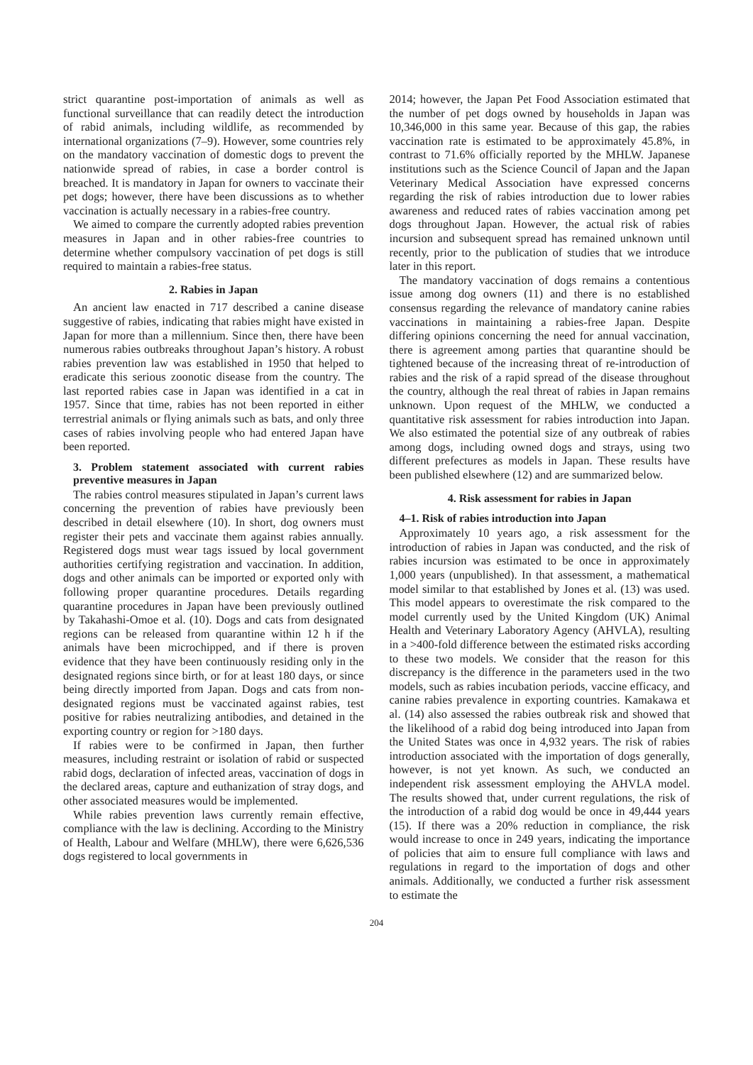strict quarantine post-importation of animals as well as functional surveillance that can readily detect the introduction of rabid animals, including wildlife, as recommended by international organizations (7–9). However, some countries rely on the mandatory vaccination of domestic dogs to prevent the nationwide spread of rabies, in case a border control is breached. It is mandatory in Japan for owners to vaccinate their pet dogs; however, there have been discussions as to whether vaccination is actually necessary in a rabies-free country.
We aimed to compare the currently adopted rabies prevention measures in Japan and in other rabies-free countries to determine whether compulsory vaccination of pet dogs is still required to maintain a rabies-free status.
2. Rabies in Japan
An ancient law enacted in 717 described a canine disease suggestive of rabies, indicating that rabies might have existed in Japan for more than a millennium. Since then, there have been numerous rabies outbreaks throughout Japan’s history. A robust rabies prevention law was established in 1950 that helped to eradicate this serious zoonotic disease from the country. The last reported rabies case in Japan was identified in a cat in 1957. Since that time, rabies has not been reported in either terrestrial animals or flying animals such as bats, and only three cases of rabies involving people who had entered Japan have been reported.
3. Problem statement associated with current rabies preventive measures in Japan
The rabies control measures stipulated in Japan’s current laws concerning the prevention of rabies have previously been described in detail elsewhere (10). In short, dog owners must register their pets and vaccinate them against rabies annually. Registered dogs must wear tags issued by local government authorities certifying registration and vaccination. In addition, dogs and other animals can be imported or exported only with following proper quarantine procedures. Details regarding quarantine procedures in Japan have been previously outlined by Takahashi-Omoe et al. (10). Dogs and cats from designated regions can be released from quarantine within 12 h if the animals have been microchipped, and if there is proven evidence that they have been continuously residing only in the designated regions since birth, or for at least 180 days, or since being directly imported from Japan. Dogs and cats from non-designated regions must be vaccinated against rabies, test positive for rabies neutralizing antibodies, and detained in the exporting country or region for >180 days.
If rabies were to be confirmed in Japan, then further measures, including restraint or isolation of rabid or suspected rabid dogs, declaration of infected areas, vaccination of dogs in the declared areas, capture and euthanization of stray dogs, and other associated measures would be implemented.
While rabies prevention laws currently remain effective, compliance with the law is declining. According to the Ministry of Health, Labour and Welfare (MHLW), there were 6,626,536 dogs registered to local governments in
2014; however, the Japan Pet Food Association estimated that the number of pet dogs owned by households in Japan was 10,346,000 in this same year. Because of this gap, the rabies vaccination rate is estimated to be approximately 45.8%, in contrast to 71.6% officially reported by the MHLW. Japanese institutions such as the Science Council of Japan and the Japan Veterinary Medical Association have expressed concerns regarding the risk of rabies introduction due to lower rabies awareness and reduced rates of rabies vaccination among pet dogs throughout Japan. However, the actual risk of rabies incursion and subsequent spread has remained unknown until recently, prior to the publication of studies that we introduce later in this report.
The mandatory vaccination of dogs remains a contentious issue among dog owners (11) and there is no established consensus regarding the relevance of mandatory canine rabies vaccinations in maintaining a rabies-free Japan. Despite differing opinions concerning the need for annual vaccination, there is agreement among parties that quarantine should be tightened because of the increasing threat of re-introduction of rabies and the risk of a rapid spread of the disease throughout the country, although the real threat of rabies in Japan remains unknown. Upon request of the MHLW, we conducted a quantitative risk assessment for rabies introduction into Japan. We also estimated the potential size of any outbreak of rabies among dogs, including owned dogs and strays, using two different prefectures as models in Japan. These results have been published elsewhere (12) and are summarized below.
4. Risk assessment for rabies in Japan
4–1. Risk of rabies introduction into Japan
Approximately 10 years ago, a risk assessment for the introduction of rabies in Japan was conducted, and the risk of rabies incursion was estimated to be once in approximately 1,000 years (unpublished). In that assessment, a mathematical model similar to that established by Jones et al. (13) was used. This model appears to overestimate the risk compared to the model currently used by the United Kingdom (UK) Animal Health and Veterinary Laboratory Agency (AHVLA), resulting in a >400-fold difference between the estimated risks according to these two models. We consider that the reason for this discrepancy is the difference in the parameters used in the two models, such as rabies incubation periods, vaccine efficacy, and canine rabies prevalence in exporting countries. Kamakawa et al. (14) also assessed the rabies outbreak risk and showed that the likelihood of a rabid dog being introduced into Japan from the United States was once in 4,932 years. The risk of rabies introduction associated with the importation of dogs generally, however, is not yet known. As such, we conducted an independent risk assessment employing the AHVLA model. The results showed that, under current regulations, the risk of the introduction of a rabid dog would be once in 49,444 years (15). If there was a 20% reduction in compliance, the risk would increase to once in 249 years, indicating the importance of policies that aim to ensure full compliance with laws and regulations in regard to the importation of dogs and other animals. Additionally, we conducted a further risk assessment to estimate the
204